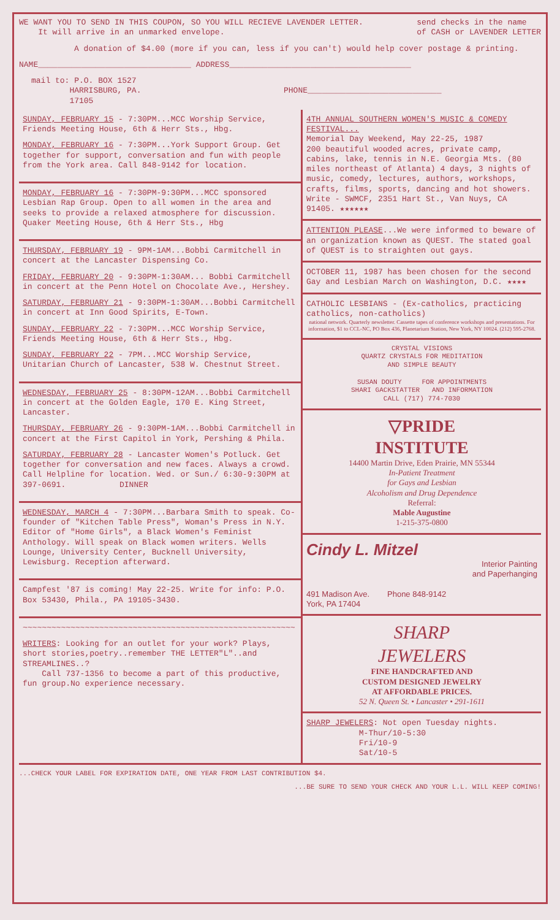WE WANT YOU TO SEND IN THIS COUPON, SO YOU WILL RECIEVE LAVENDER LETTER.
It will arrive in an unmarked envelope.
send checks in the name
of CASH or LAVENDER LETTER
A donation of $4.00 (more if you can, less if you can't) would help cover postage & printing.
NAME________________________________ ADDRESS______________________________________
mail to: P.O. BOX 1527
HARRISBURG, PA.
17105
PHONE____________________________
SUNDAY, FEBRUARY 15 - 7:30PM...MCC Worship Service, Friends Meeting House, 6th & Herr Sts., Hbg.
MONDAY, FEBRUARY 16 - 7:30PM...York Support Group. Get together for support, conversation and fun with people from the York area. Call 848-9142 for location.
MONDAY, FEBRUARY 16 - 7:30PM-9:30PM...MCC sponsored Lesbian Rap Group. Open to all women in the area and seeks to provide a relaxed atmosphere for discussion. Quaker Meeting House, 6th & Herr Sts., Hbg
THURSDAY, FEBRUARY 19 - 9PM-1AM...Bobbi Carmitchell in concert at the Lancaster Dispensing Co.
FRIDAY, FEBRUARY 20 - 9:30PM-1:30AM... Bobbi Carmitchell in concert at the Penn Hotel on Chocolate Ave., Hershey.
SATURDAY, FEBRUARY 21 - 9:30PM-1:30AM...Bobbi Carmitchell in concert at Inn Good Spirits, E-Town.
SUNDAY, FEBRUARY 22 - 7:30PM...MCC Worship Service, Friends Meeting House, 6th & Herr Sts., Hbg.
SUNDAY, FEBRUARY 22 - 7PM...MCC Worship Service, Unitarian Church of Lancaster, 538 W. Chestnut Street.
WEDNESDAY, FEBRUARY 25 - 8:30PM-12AM...Bobbi Carmitchell in concert at the Golden Eagle, 170 E. King Street, Lancaster.
THURSDAY, FEBRUARY 26 - 9:30PM-1AM...Bobbi Carmitchell in concert at the First Capitol in York, Pershing & Phila.
SATURDAY, FEBRUARY 28 - Lancaster Women's Potluck. Get together for conversation and new faces. Always a crowd. Call Helpline for location. Wed. or Sun./ 6:30-9:30PM at 397-0691. DINNER
WEDNESDAY, MARCH 4 - 7:30PM...Barbara Smith to speak. Co-founder of "Kitchen Table Press", Woman's Press in N.Y. Editor of "Home Girls", a Black Women's Feminist Anthology. Will speak on Black women writers. Wells Lounge, University Center, Bucknell University, Lewisburg. Reception afterward.
Campfest '87 is coming! May 22-25. Write for info: P.O. Box 53430, Phila., PA 19105-3430.
~~~~~~~~~~~~~~~~~~~~~~~~~~~~~~~~~~~~~~~~~~~~~~~~~~~~~~~~~
WRITERS: Looking for an outlet for your work? Plays, short stories,poetry..remember THE LETTER"L"..and STREAMLINES..?
Call 737-1356 to become a part of this productive, fun group.No experience necessary.
4TH ANNUAL SOUTHERN WOMEN'S MUSIC & COMEDY FESTIVAL...
Memorial Day Weekend, May 22-25, 1987
200 beautiful wooded acres, private camp, cabins, lake, tennis in N.E. Georgia Mts. (80 miles northeast of Atlanta) 4 days, 3 nights of music, comedy, lectures, authors, workshops, crafts, films, sports, dancing and hot showers. Write - SWMCF, 2351 Hart St., Van Nuys, CA 91405. ★★★★★★
ATTENTION PLEASE...We were informed to beware of an organization known as QUEST. The stated goal of QUEST is to straighten out gays.
OCTOBER 11, 1987 has been chosen for the second Gay and Lesbian March on Washington, D.C. ★★★★
CATHOLIC LESBIANS - (Ex-catholics, practicing catholics, non-catholics)
national network. Quarterly newsletter. Cassette tapes of conference workshops and presentations. For information, $1 to CCL-NC, PO Box 436, Planetarium Station, New York, NY 10024. (212) 595-2768.
CRYSTAL VISIONS
QUARTZ CRYSTALS FOR MEDITATION
AND SIMPLE BEAUTY
SUSAN DOUTY FOR APPOINTMENTS
SHARI GACKSTATTER AND INFORMATION
CALL (717) 774-7030
▽PRIDE
INSTITUTE
14400 Martin Drive, Eden Prairie, MN 55344
In-Patient Treatment
for Gays and Lesbian
Alcoholism and Drug Dependence
Referral:
Mable Augustine
1-215-375-0800
Cindy L. Mitzel
Interior Painting
and Paperhanging
491 Madison Ave. Phone 848-9142
York, PA 17404
SHARP
JEWELERS
FINE HANDCRAFTED AND
CUSTOM DESIGNED JEWELRY
AT AFFORDABLE PRICES.
52 N. Queen St. • Lancaster • 291-1611
SHARP JEWELERS: Not open Tuesday nights.
M-Thur/10-5:30
Fri/10-9
Sat/10-5
...CHECK YOUR LABEL FOR EXPIRATION DATE, ONE YEAR FROM LAST CONTRIBUTION $4.
...BE SURE TO SEND YOUR CHECK AND YOUR L.L. WILL KEEP COMING!